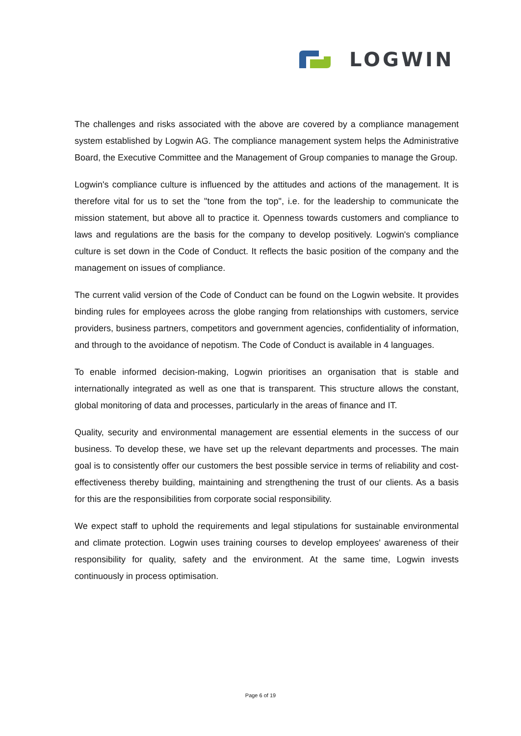LOGWIN
The challenges and risks associated with the above are covered by a compliance management system established by Logwin AG. The compliance management system helps the Administrative Board, the Executive Committee and the Management of Group companies to manage the Group.
Logwin's compliance culture is influenced by the attitudes and actions of the management. It is therefore vital for us to set the "tone from the top", i.e. for the leadership to communicate the mission statement, but above all to practice it. Openness towards customers and compliance to laws and regulations are the basis for the company to develop positively. Logwin's compliance culture is set down in the Code of Conduct. It reflects the basic position of the company and the management on issues of compliance.
The current valid version of the Code of Conduct can be found on the Logwin website. It provides binding rules for employees across the globe ranging from relationships with customers, service providers, business partners, competitors and government agencies, confidentiality of information, and through to the avoidance of nepotism. The Code of Conduct is available in 4 languages.
To enable informed decision-making, Logwin prioritises an organisation that is stable and internationally integrated as well as one that is transparent. This structure allows the constant, global monitoring of data and processes, particularly in the areas of finance and IT.
Quality, security and environmental management are essential elements in the success of our business. To develop these, we have set up the relevant departments and processes. The main goal is to consistently offer our customers the best possible service in terms of reliability and cost-effectiveness thereby building, maintaining and strengthening the trust of our clients. As a basis for this are the responsibilities from corporate social responsibility.
We expect staff to uphold the requirements and legal stipulations for sustainable environmental and climate protection. Logwin uses training courses to develop employees' awareness of their responsibility for quality, safety and the environment. At the same time, Logwin invests continuously in process optimisation.
Page 6 of 19